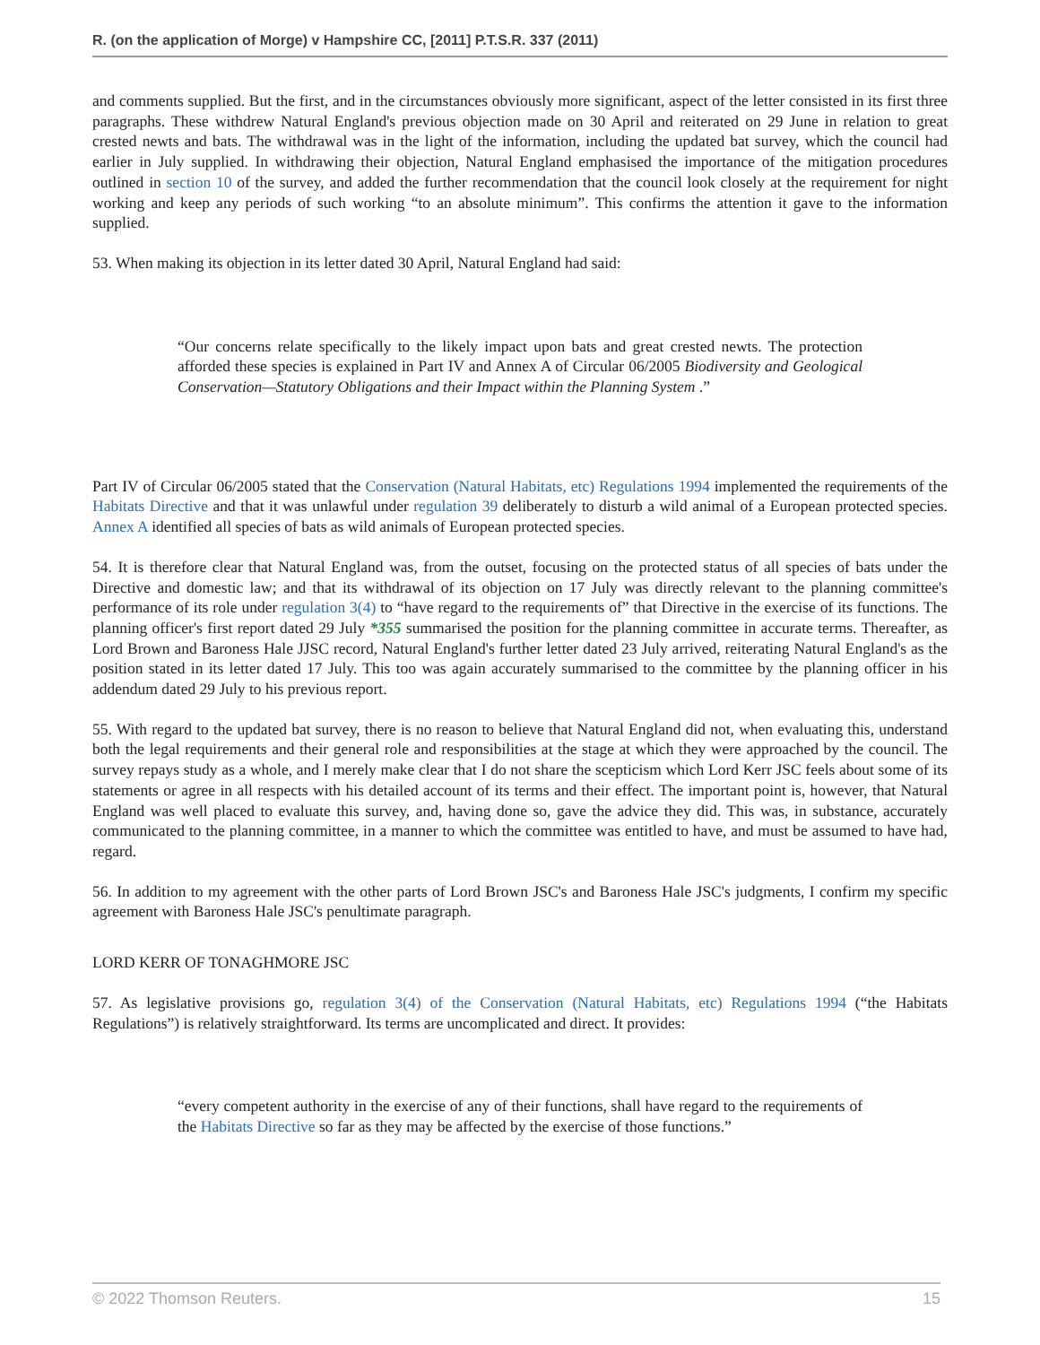R. (on the application of Morge) v Hampshire CC, [2011] P.T.S.R. 337 (2011)
and comments supplied. But the first, and in the circumstances obviously more significant, aspect of the letter consisted in its first three paragraphs. These withdrew Natural England's previous objection made on 30 April and reiterated on 29 June in relation to great crested newts and bats. The withdrawal was in the light of the information, including the updated bat survey, which the council had earlier in July supplied. In withdrawing their objection, Natural England emphasised the importance of the mitigation procedures outlined in section 10 of the survey, and added the further recommendation that the council look closely at the requirement for night working and keep any periods of such working “to an absolute minimum”. This confirms the attention it gave to the information supplied.
53. When making its objection in its letter dated 30 April, Natural England had said:
“Our concerns relate specifically to the likely impact upon bats and great crested newts. The protection afforded these species is explained in Part IV and Annex A of Circular 06/2005 Biodiversity and Geological Conservation—Statutory Obligations and their Impact within the Planning System .”
Part IV of Circular 06/2005 stated that the Conservation (Natural Habitats, etc) Regulations 1994 implemented the requirements of the Habitats Directive and that it was unlawful under regulation 39 deliberately to disturb a wild animal of a European protected species. Annex A identified all species of bats as wild animals of European protected species.
54. It is therefore clear that Natural England was, from the outset, focusing on the protected status of all species of bats under the Directive and domestic law; and that its withdrawal of its objection on 17 July was directly relevant to the planning committee's performance of its role under regulation 3(4) to “have regard to the requirements of” that Directive in the exercise of its functions. The planning officer's first report dated 29 July *355 summarised the position for the planning committee in accurate terms. Thereafter, as Lord Brown and Baroness Hale JJSC record, Natural England's further letter dated 23 July arrived, reiterating Natural England's as the position stated in its letter dated 17 July. This too was again accurately summarised to the committee by the planning officer in his addendum dated 29 July to his previous report.
55. With regard to the updated bat survey, there is no reason to believe that Natural England did not, when evaluating this, understand both the legal requirements and their general role and responsibilities at the stage at which they were approached by the council. The survey repays study as a whole, and I merely make clear that I do not share the scepticism which Lord Kerr JSC feels about some of its statements or agree in all respects with his detailed account of its terms and their effect. The important point is, however, that Natural England was well placed to evaluate this survey, and, having done so, gave the advice they did. This was, in substance, accurately communicated to the planning committee, in a manner to which the committee was entitled to have, and must be assumed to have had, regard.
56. In addition to my agreement with the other parts of Lord Brown JSC's and Baroness Hale JSC's judgments, I confirm my specific agreement with Baroness Hale JSC's penultimate paragraph.
LORD KERR OF TONAGHMORE JSC
57. As legislative provisions go, regulation 3(4) of the Conservation (Natural Habitats, etc) Regulations 1994 (“the Habitats Regulations”) is relatively straightforward. Its terms are uncomplicated and direct. It provides:
“every competent authority in the exercise of any of their functions, shall have regard to the requirements of the Habitats Directive so far as they may be affected by the exercise of those functions.”
© 2022 Thomson Reuters. 15